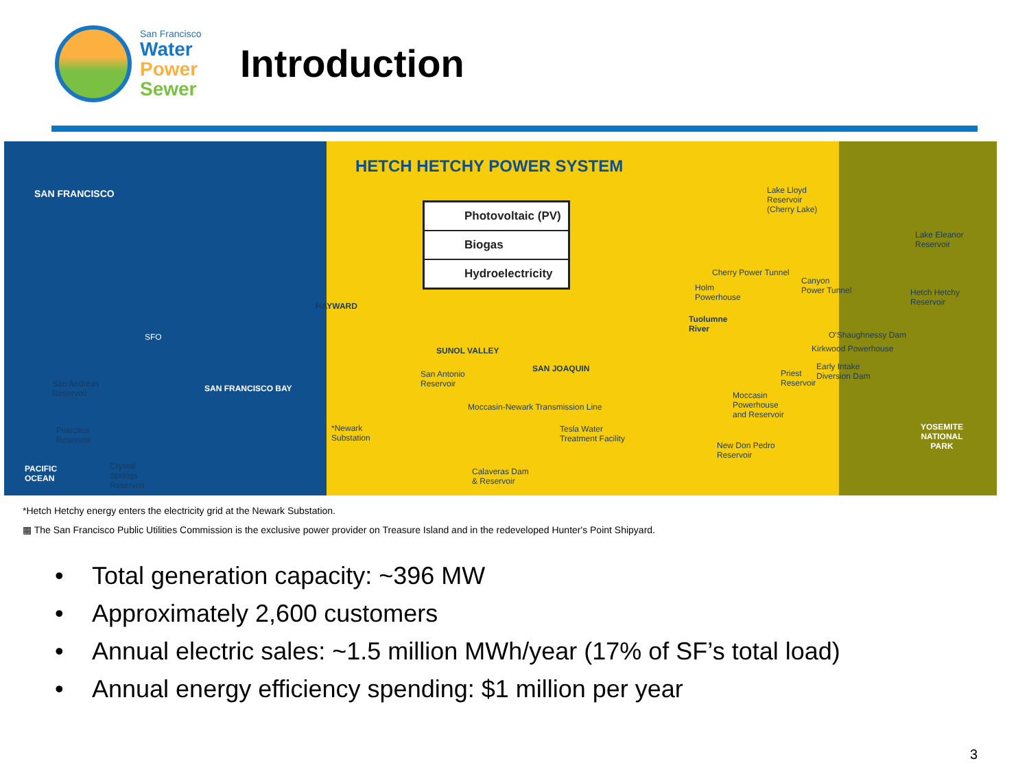San Francisco
Water
Power
Sewer
Introduction
HETCH HETCHY POWER SYSTEM
Photovoltaic (PV)
Biogas
Hydroelectricity
SAN FRANCISCO
SFO
HAYWARD
SUNOL VALLEY
SAN JOAQUIN
SAN FRANCISCO BAY
San Andreas
Reservoir
Pilarcitos
Reservoir
PACIFIC
OCEAN
Crystal
Springs
Reservoir
San Antonio
Reservoir
*Newark
Substation
Moccasin-Newark Transmission Line
Tesla Water
Treatment Facility
Calaveras Dam
& Reservoir
Lake Lloyd
Reservoir
(Cherry Lake)
Lake Eleanor
Reservoir
Cherry Power Tunnel
Holm
Powerhouse
Canyon
Power Tunnel
Hetch Hetchy
Reservoir
Tuolumne
River
O'Shaughnessy Dam
Kirkwood Powerhouse
Priest
Reservoir
Early Intake
Diversion Dam
Moccasin
Powerhouse
and Reservoir
New Don Pedro
Reservoir
YOSEMITE
NATIONAL
PARK
*Hetch Hetchy energy enters the electricity grid at the Newark Substation.
▦ The San Francisco Public Utilities Commission is the exclusive power provider on Treasure Island and in the redeveloped Hunter's Point Shipyard.
• Total generation capacity: ~396 MW
• Approximately 2,600 customers
• Annual electric sales: ~1.5 million MWh/year (17% of SF’s total load)
• Annual energy efficiency spending: $1 million per year
3